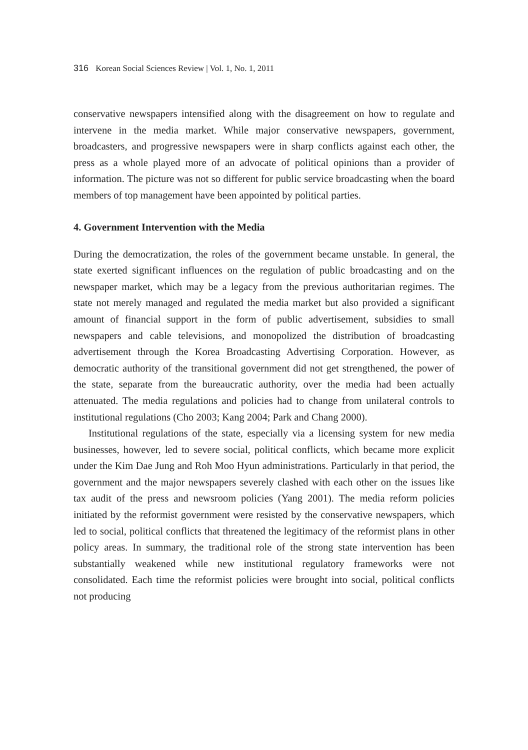316 Korean Social Sciences Review | Vol. 1, No. 1, 2011
conservative newspapers intensified along with the disagreement on how to regulate and intervene in the media market. While major conservative newspapers, government, broadcasters, and progressive newspapers were in sharp conflicts against each other, the press as a whole played more of an advocate of political opinions than a provider of information. The picture was not so different for public service broadcasting when the board members of top management have been appointed by political parties.
4. Government Intervention with the Media
During the democratization, the roles of the government became unstable. In general, the state exerted significant influences on the regulation of public broadcasting and on the newspaper market, which may be a legacy from the previous authoritarian regimes. The state not merely managed and regulated the media market but also provided a significant amount of financial support in the form of public advertisement, subsidies to small newspapers and cable televisions, and monopolized the distribution of broadcasting advertisement through the Korea Broadcasting Advertising Corporation. However, as democratic authority of the transitional government did not get strengthened, the power of the state, separate from the bureaucratic authority, over the media had been actually attenuated. The media regulations and policies had to change from unilateral controls to institutional regulations (Cho 2003; Kang 2004; Park and Chang 2000).
Institutional regulations of the state, especially via a licensing system for new media businesses, however, led to severe social, political conflicts, which became more explicit under the Kim Dae Jung and Roh Moo Hyun administrations. Particularly in that period, the government and the major newspapers severely clashed with each other on the issues like tax audit of the press and newsroom policies (Yang 2001). The media reform policies initiated by the reformist government were resisted by the conservative newspapers, which led to social, political conflicts that threatened the legitimacy of the reformist plans in other policy areas. In summary, the traditional role of the strong state intervention has been substantially weakened while new institutional regulatory frameworks were not consolidated. Each time the reformist policies were brought into social, political conflicts not producing